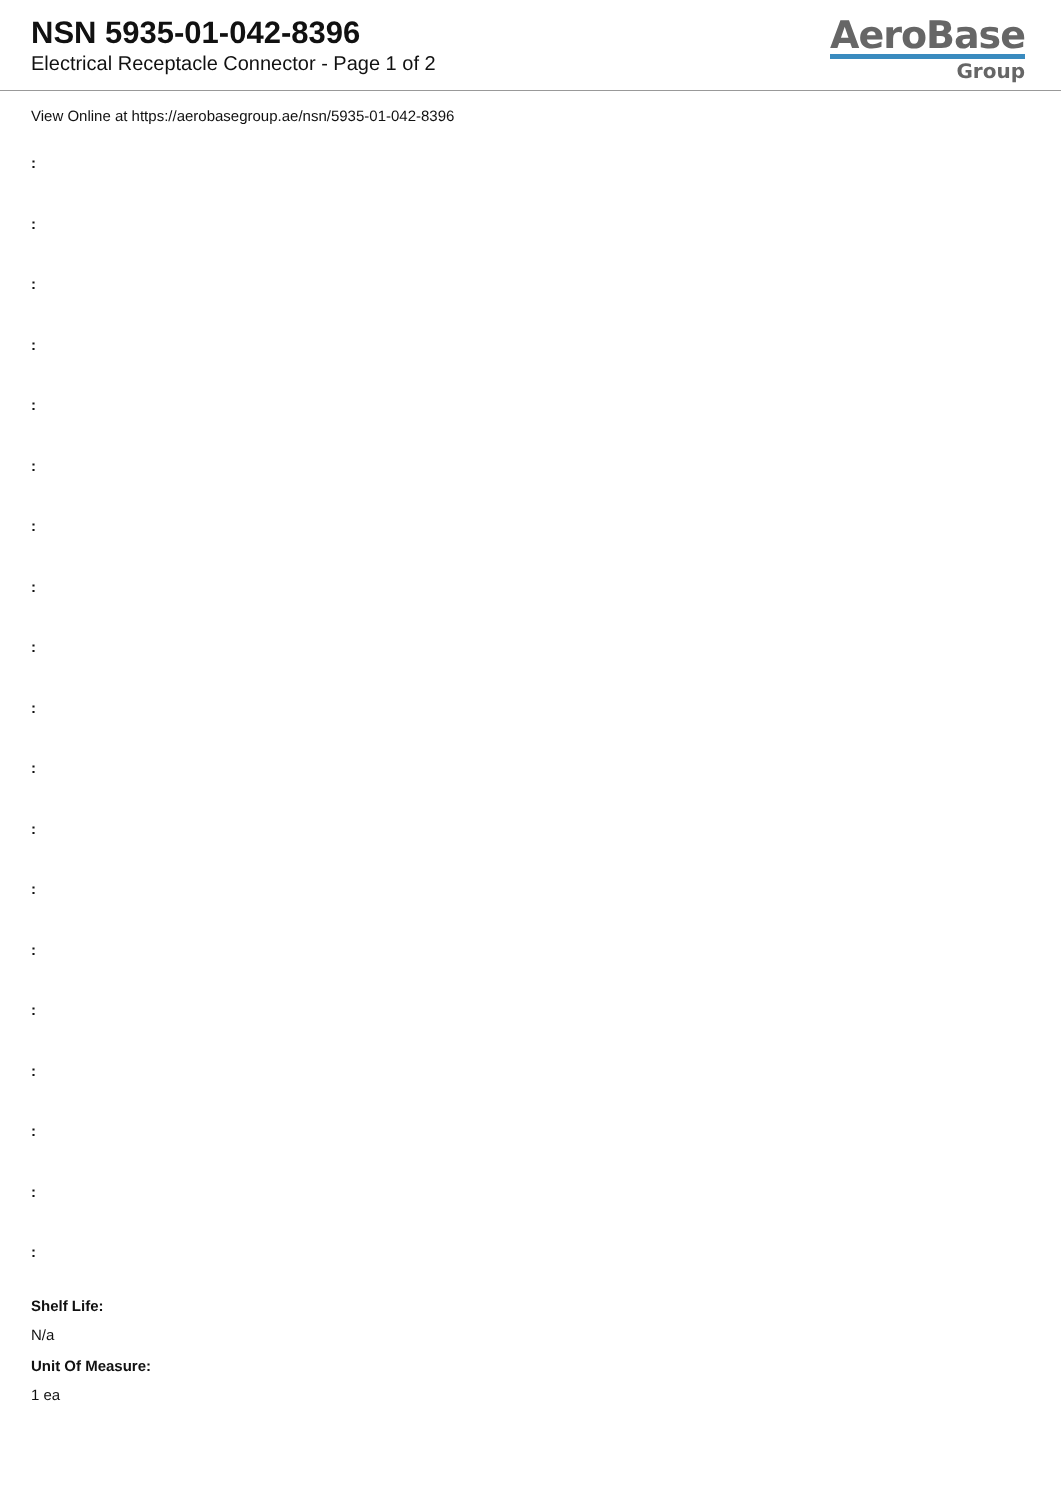NSN 5935-01-042-8396
Electrical Receptacle Connector - Page 1 of 2
AeroBase
Group
View Online at https://aerobasegroup.ae/nsn/5935-01-042-8396
:
:
:
:
:
:
:
:
:
:
:
:
:
:
:
:
:
:
:
Shelf Life:
N/a
Unit Of Measure:
1 ea